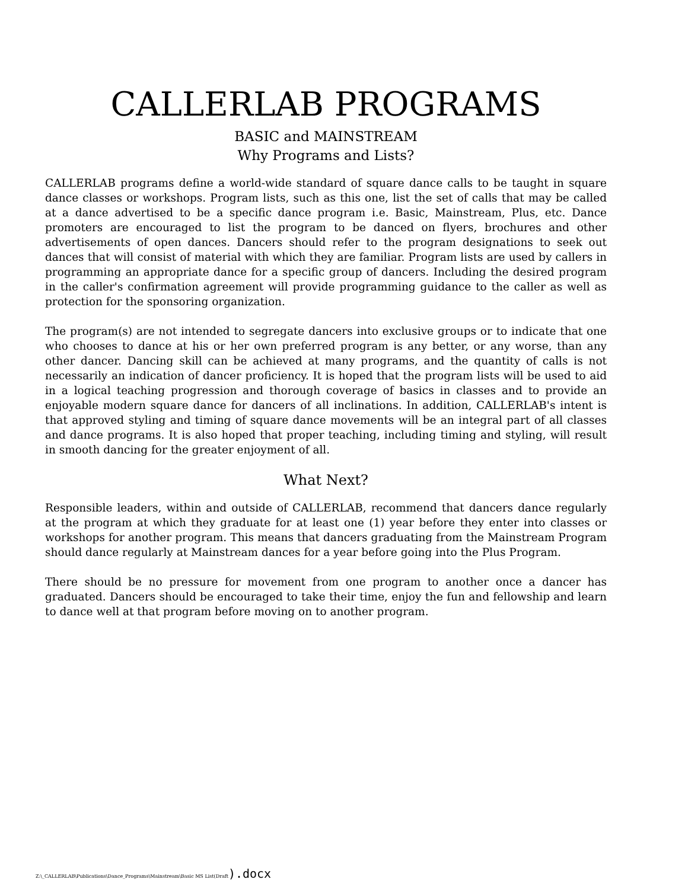CALLERLAB PROGRAMS
BASIC and MAINSTREAM
Why Programs and Lists?
CALLERLAB programs define a world-wide standard of square dance calls to be taught in square dance classes or workshops. Program lists, such as this one, list the set of calls that may be called at a dance advertised to be a specific dance program i.e. Basic, Mainstream, Plus, etc. Dance promoters are encouraged to list the program to be danced on flyers, brochures and other advertisements of open dances. Dancers should refer to the program designations to seek out dances that will consist of material with which they are familiar. Program lists are used by callers in programming an appropriate dance for a specific group of dancers. Including the desired program in the caller's confirmation agreement will provide programming guidance to the caller as well as protection for the sponsoring organization.
The program(s) are not intended to segregate dancers into exclusive groups or to indicate that one who chooses to dance at his or her own preferred program is any better, or any worse, than any other dancer. Dancing skill can be achieved at many programs, and the quantity of calls is not necessarily an indication of dancer proficiency. It is hoped that the program lists will be used to aid in a logical teaching progression and thorough coverage of basics in classes and to provide an enjoyable modern square dance for dancers of all inclinations. In addition, CALLERLAB's intent is that approved styling and timing of square dance movements will be an integral part of all classes and dance programs. It is also hoped that proper teaching, including timing and styling, will result in smooth dancing for the greater enjoyment of all.
What Next?
Responsible leaders, within and outside of CALLERLAB, recommend that dancers dance regularly at the program at which they graduate for at least one (1) year before they enter into classes or workshops for another program. This means that dancers graduating from the Mainstream Program should dance regularly at Mainstream dances for a year before going into the Plus Program.
There should be no pressure for movement from one program to another once a dancer has graduated. Dancers should be encouraged to take their time, enjoy the fun and fellowship and learn to dance well at that program before moving on to another program.
Z:\_CALLERLAB\Publications\Dance_Programs\Mainstream\Basic MS List(Draft).docx